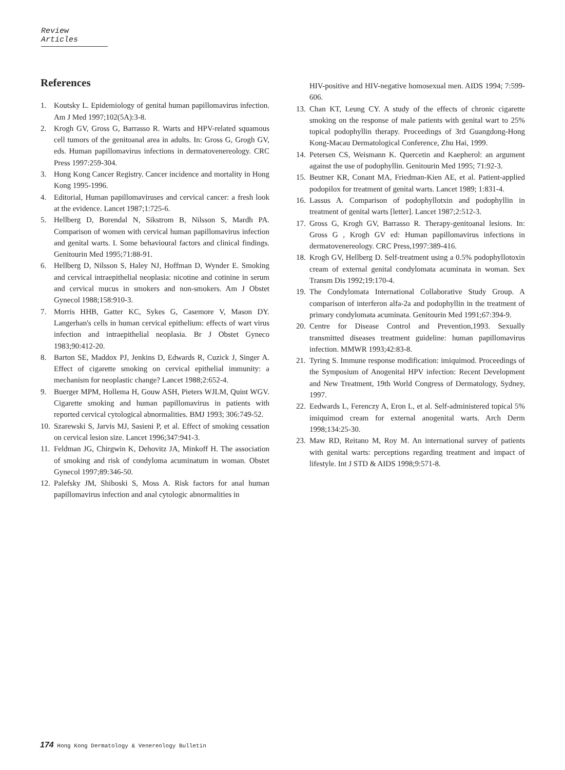Review Articles
References
1. Koutsky L. Epidemiology of genital human papillomavirus infection. Am J Med 1997;102(5A):3-8.
2. Krogh GV, Gross G, Barrasso R. Warts and HPV-related squamous cell tumors of the genitoanal area in adults. In: Gross G, Grogh GV, eds. Human papillomavirus infections in dermatovenereology. CRC Press 1997:259-304.
3. Hong Kong Cancer Registry. Cancer incidence and mortality in Hong Kong 1995-1996.
4. Editorial, Human papillomaviruses and cervical cancer: a fresh look at the evidence. Lancet 1987;1:725-6.
5. Hellberg D, Borendal N, Sikstrom B, Nilsson S, Mardh PA. Comparison of women with cervical human papillomavirus infection and genital warts. I. Some behavioural factors and clinical findings. Genitourin Med 1995;71:88-91.
6. Hellberg D, Nilsson S, Haley NJ, Hoffman D, Wynder E. Smoking and cervical intraepithelial neoplasia: nicotine and cotinine in serum and cervical mucus in smokers and non-smokers. Am J Obstet Gynecol 1988;158:910-3.
7. Morris HHB, Gatter KC, Sykes G, Casemore V, Mason DY. Langerhan's cells in human cervical epithelium: effects of wart virus infection and intraepithelial neoplasia. Br J Obstet Gyneco 1983;90:412-20.
8. Barton SE, Maddox PJ, Jenkins D, Edwards R, Cuzick J, Singer A. Effect of cigarette smoking on cervical epithelial immunity: a mechanism for neoplastic change? Lancet 1988;2:652-4.
9. Buerger MPM, Hollema H, Gouw ASH, Pieters WJLM, Quint WGV. Cigarette smoking and human papillomavirus in patients with reported cervical cytological abnormalities. BMJ 1993; 306:749-52.
10. Szarewski S, Jarvis MJ, Sasieni P, et al. Effect of smoking cessation on cervical lesion size. Lancet 1996;347:941-3.
11. Feldman JG, Chirgwin K, Dehovitz JA, Minkoff H. The association of smoking and risk of condyloma acuminatum in woman. Obstet Gynecol 1997;89:346-50.
12. Palefsky JM, Shiboski S, Moss A. Risk factors for anal human papillomavirus infection and anal cytologic abnormalities in
HIV-positive and HIV-negative homosexual men. AIDS 1994; 7:599-606.
13. Chan KT, Leung CY. A study of the effects of chronic cigarette smoking on the response of male patients with genital wart to 25% topical podophyllin therapy. Proceedings of 3rd Guangdong-Hong Kong-Macau Dermatological Conference, Zhu Hai, 1999.
14. Petersen CS, Weismann K. Quercetin and Kaepherol: an argument against the use of podophyllin. Genitourin Med 1995; 71:92-3.
15. Beutner KR, Conant MA, Friedman-Kien AE, et al. Patient-applied podopilox for treatment of genital warts. Lancet 1989; 1:831-4.
16. Lassus A. Comparison of podophyllotxin and podophyllin in treatment of genital warts [letter]. Lancet 1987;2:512-3.
17. Gross G, Krogh GV, Barrasso R. Therapy-genitoanal lesions. In: Gross G , Krogh GV ed: Human papillomavirus infections in dermatovenereology. CRC Press,1997:389-416.
18. Krogh GV, Hellberg D. Self-treatment using a 0.5% podophyllotoxin cream of external genital condylomata acuminata in woman. Sex Transm Dis 1992;19:170-4.
19. The Condylomata International Collaborative Study Group. A comparison of interferon alfa-2a and podophyllin in the treatment of primary condylomata acuminata. Genitourin Med 1991;67:394-9.
20. Centre for Disease Control and Prevention,1993. Sexually transmitted diseases treatment guideline: human papillomavirus infection. MMWR 1993;42:83-8.
21. Tyring S. Immune response modification: imiquimod. Proceedings of the Symposium of Anogenital HPV infection: Recent Development and New Treatment, 19th World Congress of Dermatology, Sydney, 1997.
22. Eedwards L, Ferenczy A, Eron L, et al. Self-administered topical 5% imiquimod cream for external anogenital warts. Arch Derm 1998;134:25-30.
23. Maw RD, Reitano M, Roy M. An international survey of patients with genital warts: perceptions regarding treatment and impact of lifestyle. Int J STD & AIDS 1998;9:571-8.
174 Hong Kong Dermatology & Venereology Bulletin